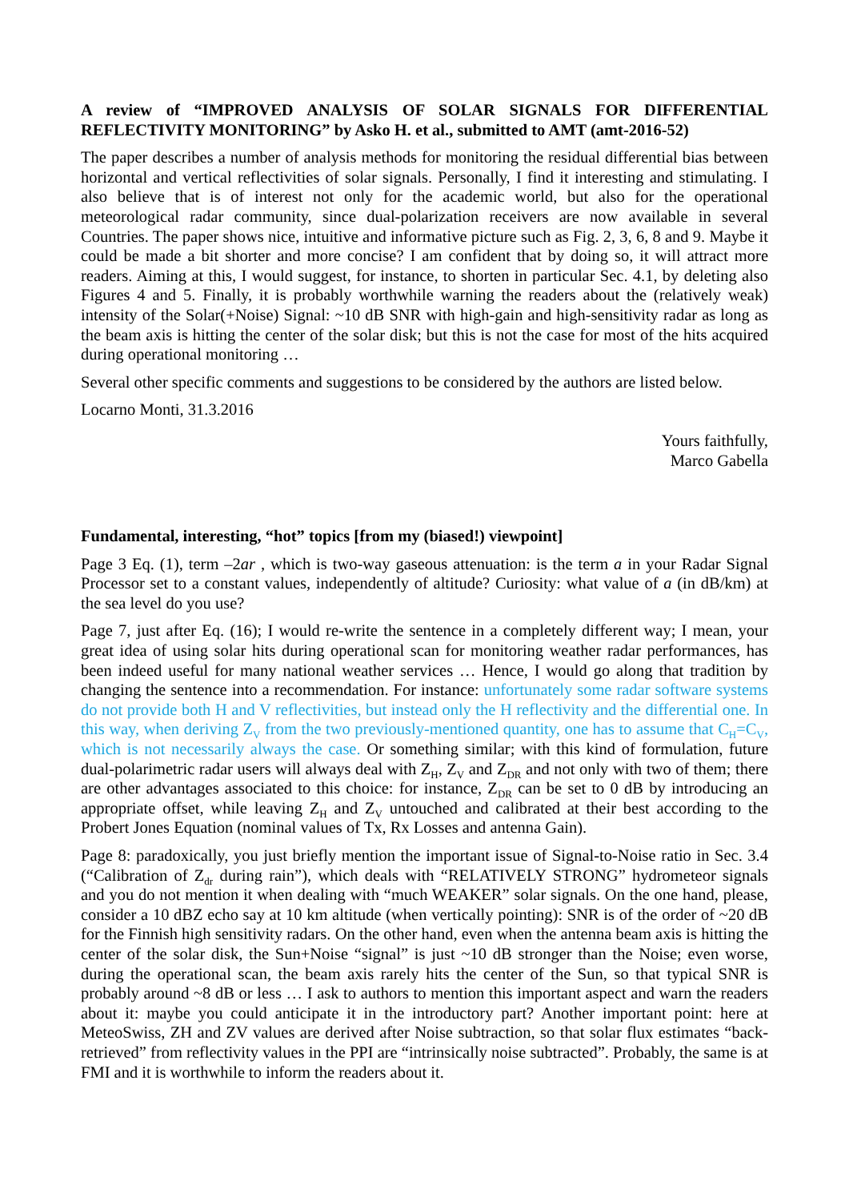A review of “IMPROVED ANALYSIS OF SOLAR SIGNALS FOR DIFFERENTIAL REFLECTIVITY MONITORING” by Asko H. et al., submitted to AMT (amt-2016-52)
The paper describes a number of analysis methods for monitoring the residual differential bias between horizontal and vertical reflectivities of solar signals. Personally, I find it interesting and stimulating. I also believe that is of interest not only for the academic world, but also for the operational meteorological radar community, since dual-polarization receivers are now available in several Countries. The paper shows nice, intuitive and informative picture such as Fig. 2, 3, 6, 8 and 9. Maybe it could be made a bit shorter and more concise? I am confident that by doing so, it will attract more readers. Aiming at this, I would suggest, for instance, to shorten in particular Sec. 4.1, by deleting also Figures 4 and 5. Finally, it is probably worthwhile warning the readers about the (relatively weak) intensity of the Solar(+Noise) Signal: ~10 dB SNR with high-gain and high-sensitivity radar as long as the beam axis is hitting the center of the solar disk; but this is not the case for most of the hits acquired during operational monitoring …
Several other specific comments and suggestions to be considered by the authors are listed below.
Locarno Monti, 31.3.2016
Yours faithfully,
Marco Gabella
Fundamental, interesting, “hot” topics [from my (biased!) viewpoint]
Page 3 Eq. (1), term –2ar , which is two-way gaseous attenuation: is the term a in your Radar Signal Processor set to a constant values, independently of altitude? Curiosity: what value of a (in dB/km) at the sea level do you use?
Page 7, just after Eq. (16); I would re-write the sentence in a completely different way; I mean, your great idea of using solar hits during operational scan for monitoring weather radar performances, has been indeed useful for many national weather services … Hence, I would go along that tradition by changing the sentence into a recommendation. For instance: unfortunately some radar software systems do not provide both H and V reflectivities, but instead only the H reflectivity and the differential one. In this way, when deriving Z<sub>V</sub> from the two previously-mentioned quantity, one has to assume that C<sub>H</sub>=C<sub>V</sub>, which is not necessarily always the case. Or something similar; with this kind of formulation, future dual-polarimetric radar users will always deal with Z<sub>H</sub>, Z<sub>V</sub> and Z<sub>DR</sub> and not only with two of them; there are other advantages associated to this choice: for instance, Z<sub>DR</sub> can be set to 0 dB by introducing an appropriate offset, while leaving Z<sub>H</sub> and Z<sub>V</sub> untouched and calibrated at their best according to the Probert Jones Equation (nominal values of Tx, Rx Losses and antenna Gain).
Page 8: paradoxically, you just briefly mention the important issue of Signal-to-Noise ratio in Sec. 3.4 (“Calibration of Z<sub>dr</sub> during rain”), which deals with “RELATIVELY STRONG” hydrometeor signals and you do not mention it when dealing with “much WEAKER” solar signals. On the one hand, please, consider a 10 dBZ echo say at 10 km altitude (when vertically pointing): SNR is of the order of ~20 dB for the Finnish high sensitivity radars. On the other hand, even when the antenna beam axis is hitting the center of the solar disk, the Sun+Noise “signal” is just ~10 dB stronger than the Noise; even worse, during the operational scan, the beam axis rarely hits the center of the Sun, so that typical SNR is probably around ~8 dB or less … I ask to authors to mention this important aspect and warn the readers about it: maybe you could anticipate it in the introductory part? Another important point: here at MeteoSwiss, ZH and ZV values are derived after Noise subtraction, so that solar flux estimates “back-retrieved” from reflectivity values in the PPI are “intrinsically noise subtracted”. Probably, the same is at FMI and it is worthwhile to inform the readers about it.